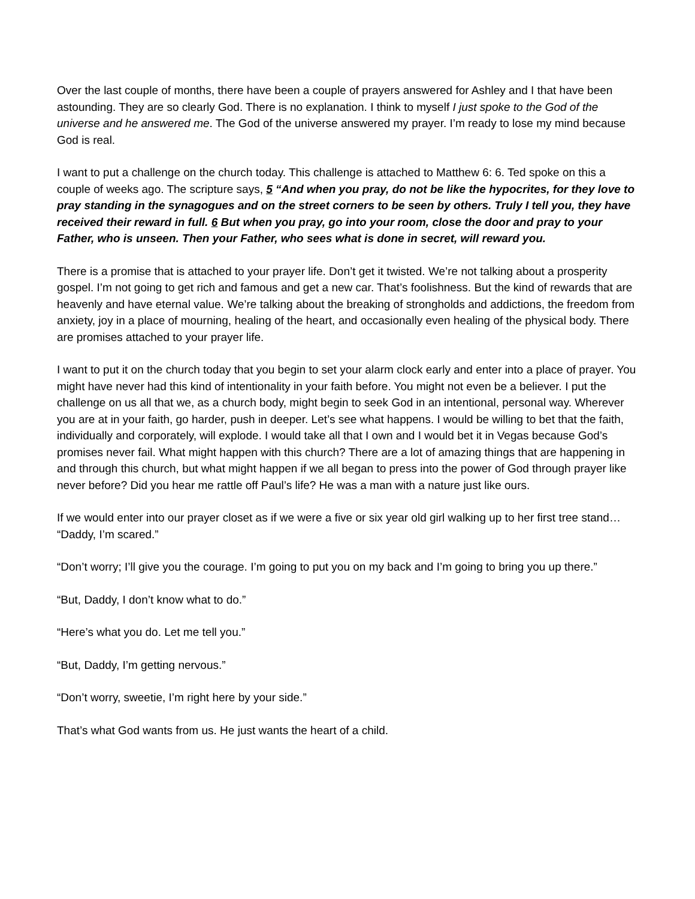Over the last couple of months, there have been a couple of prayers answered for Ashley and I that have been astounding. They are so clearly God. There is no explanation. I think to myself I just spoke to the God of the universe and he answered me. The God of the universe answered my prayer. I’m ready to lose my mind because God is real.
I want to put a challenge on the church today. This challenge is attached to Matthew 6: 6. Ted spoke on this a couple of weeks ago. The scripture says, 5 “And when you pray, do not be like the hypocrites, for they love to pray standing in the synagogues and on the street corners to be seen by others. Truly I tell you, they have received their reward in full. 6 But when you pray, go into your room, close the door and pray to your Father, who is unseen. Then your Father, who sees what is done in secret, will reward you.
There is a promise that is attached to your prayer life. Don’t get it twisted. We’re not talking about a prosperity gospel. I’m not going to get rich and famous and get a new car. That’s foolishness. But the kind of rewards that are heavenly and have eternal value. We’re talking about the breaking of strongholds and addictions, the freedom from anxiety, joy in a place of mourning, healing of the heart, and occasionally even healing of the physical body. There are promises attached to your prayer life.
I want to put it on the church today that you begin to set your alarm clock early and enter into a place of prayer. You might have never had this kind of intentionality in your faith before. You might not even be a believer. I put the challenge on us all that we, as a church body, might begin to seek God in an intentional, personal way. Wherever you are at in your faith, go harder, push in deeper. Let’s see what happens. I would be willing to bet that the faith, individually and corporately, will explode. I would take all that I own and I would bet it in Vegas because God’s promises never fail. What might happen with this church? There are a lot of amazing things that are happening in and through this church, but what might happen if we all began to press into the power of God through prayer like never before? Did you hear me rattle off Paul’s life? He was a man with a nature just like ours.
If we would enter into our prayer closet as if we were a five or six year old girl walking up to her first tree stand… “Daddy, I’m scared.”
“Don’t worry; I’ll give you the courage. I’m going to put you on my back and I’m going to bring you up there.”
“But, Daddy, I don’t know what to do.”
“Here’s what you do. Let me tell you.”
“But, Daddy, I’m getting nervous.”
“Don’t worry, sweetie, I’m right here by your side.”
That’s what God wants from us. He just wants the heart of a child.